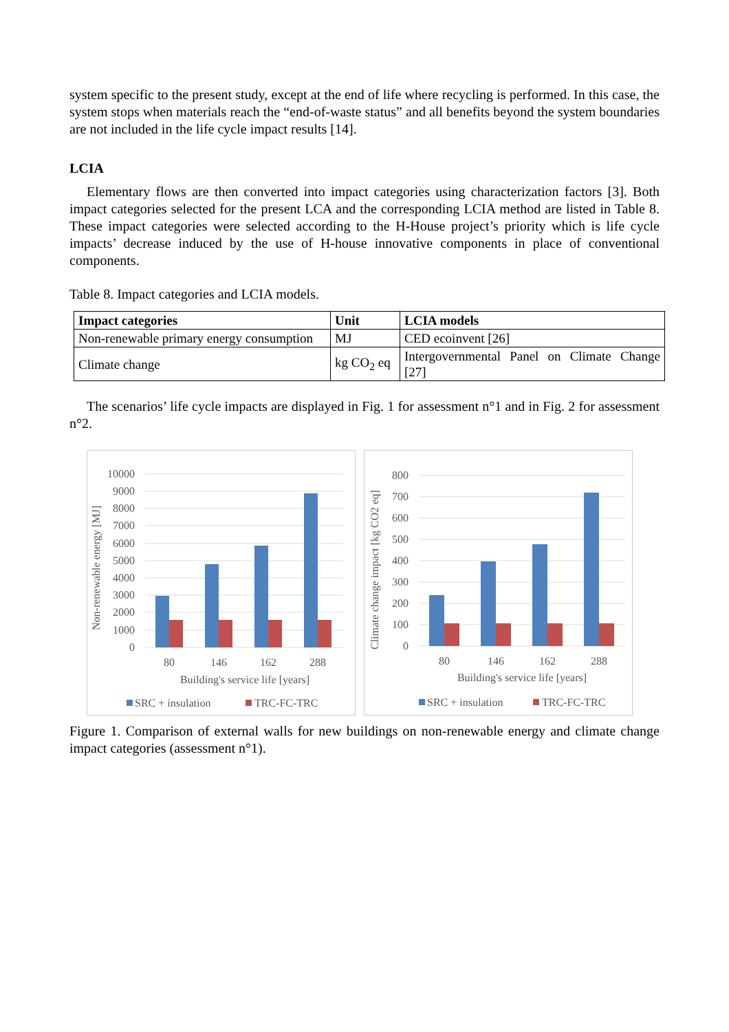system specific to the present study, except at the end of life where recycling is performed. In this case, the system stops when materials reach the “end-of-waste status” and all benefits beyond the system boundaries are not included in the life cycle impact results [14].
LCIA
Elementary flows are then converted into impact categories using characterization factors [3]. Both impact categories selected for the present LCA and the corresponding LCIA method are listed in Table 8. These impact categories were selected according to the H-House project’s priority which is life cycle impacts’ decrease induced by the use of H-house innovative components in place of conventional components.
Table 8. Impact categories and LCIA models.
| Impact categories | Unit | LCIA models |
| --- | --- | --- |
| Non-renewable primary energy consumption | MJ | CED ecoinvent [26] |
| Climate change | kg CO<sub>2</sub> eq | Intergovernmental Panel on Climate Change [27] |
The scenarios’ life cycle impacts are displayed in Fig. 1 for assessment n°1 and in Fig. 2 for assessment n°2.
10000
9000
8000
7000
6000
5000
4000
3000
2000
1000
0
80
146
162
288
Building's service life [years]
Non-renewable energy [MJ]
SRC + insulation
TRC-FC-TRC
800
700
600
500
400
300
200
100
0
80
146
162
288
Building's service life [years]
Climate change impact [kg CO2 eq]
SRC + insulation
TRC-FC-TRC
Figure 1. Comparison of external walls for new buildings on non-renewable energy and climate change impact categories (assessment n°1).